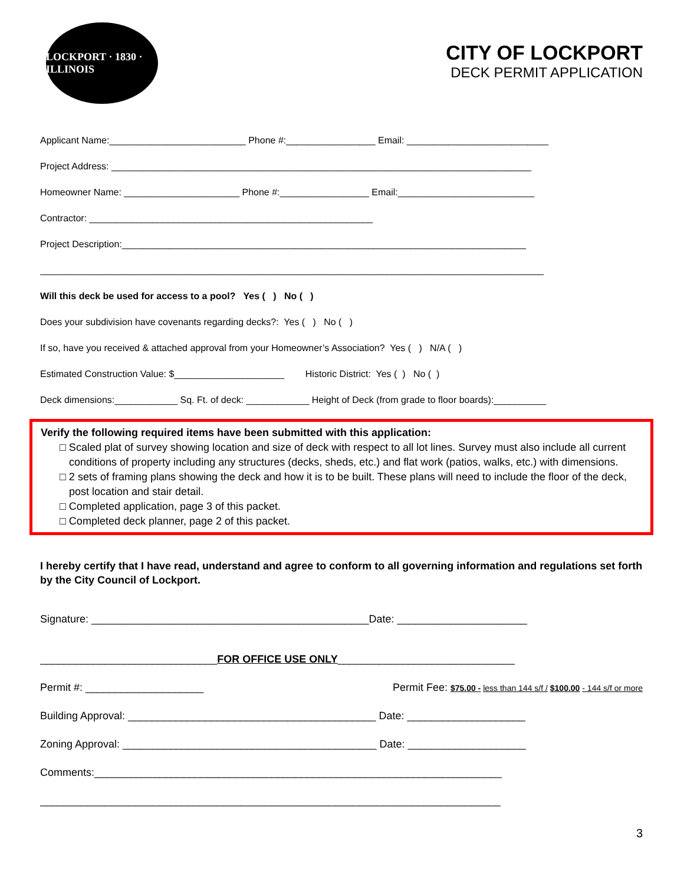LOCKPORT · 1830 · ILLINOIS
CITY OF LOCKPORT
DECK PERMIT APPLICATION
Applicant Name:__________________________ Phone #:_________________ Email: ___________________________
Project Address: ________________________________________________________________________________
Homeowner Name: ______________________ Phone #:_________________ Email:__________________________
Contractor: ______________________________________________________
Project Description:_____________________________________________________________________________
________________________________________________________________________________________________
Will this deck be used for access to a pool? Yes ( ) No ( )
Does your subdivision have covenants regarding decks?: Yes ( ) No ( )
If so, have you received & attached approval from your Homeowner’s Association? Yes ( ) N/A ( )
Estimated Construction Value: $_____________________ Historic District: Yes ( ) No ( )
Deck dimensions:____________ Sq. Ft. of deck: ____________ Height of Deck (from grade to floor boards):__________
Verify the following required items have been submitted with this application:
□ Scaled plat of survey showing location and size of deck with respect to all lot lines. Survey must also include all current conditions of property including any structures (decks, sheds, etc.) and flat work (patios, walks, etc.) with dimensions.
□ 2 sets of framing plans showing the deck and how it is to be built. These plans will need to include the floor of the deck, post location and stair detail.
□ Completed application, page 3 of this packet.
□ Completed deck planner, page 2 of this packet.
I hereby certify that I have read, understand and agree to conform to all governing information and regulations set forth by the City Council of Lockport.
Signature: _______________________________________________Date: ______________________
______________________________FOR OFFICE USE ONLY______________________________
Permit #: ____________________ Permit Fee: $75.00 - less than 144 s/f / $100.00 - 144 s/f or more
Building Approval: __________________________________________ Date: ____________________
Zoning Approval: ___________________________________________ Date: ____________________
Comments:_____________________________________________________________________
______________________________________________________________________________
3